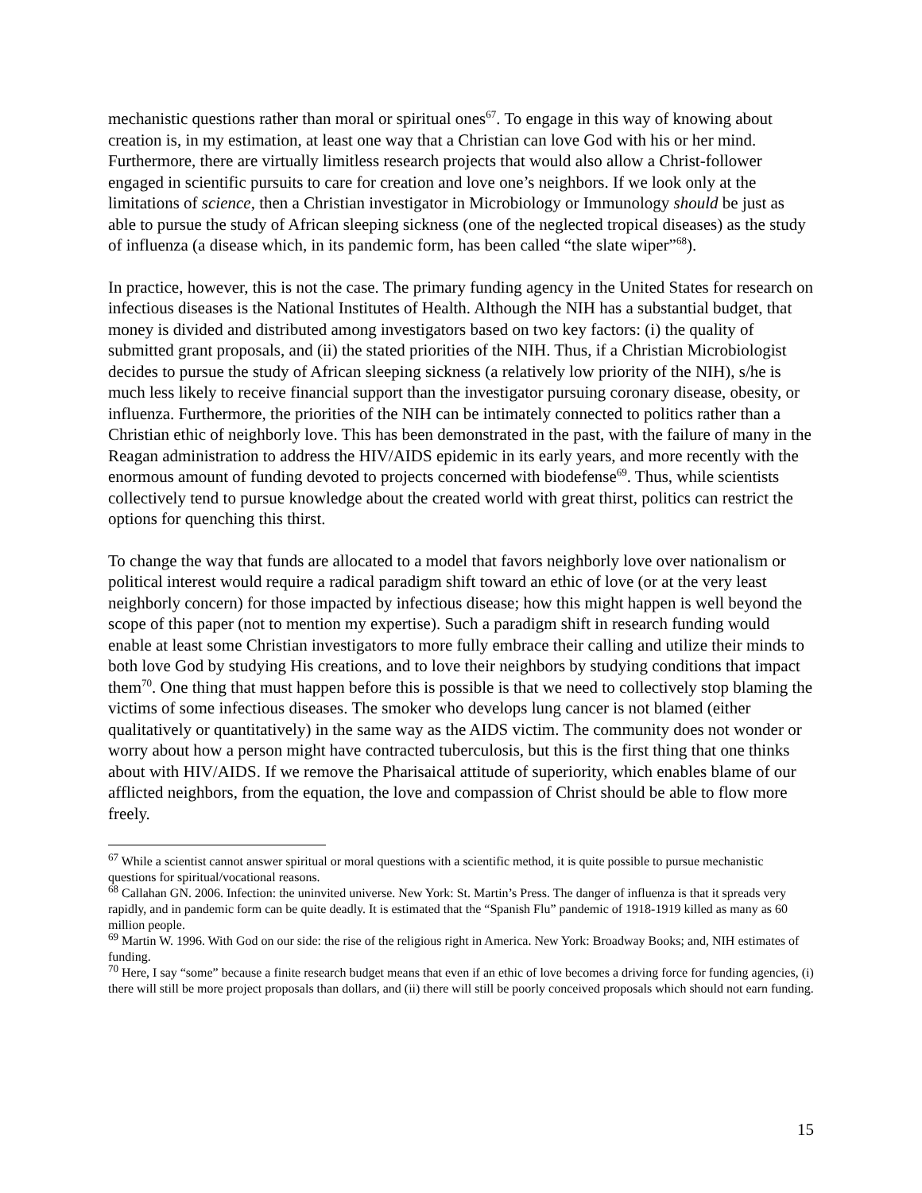mechanistic questions rather than moral or spiritual ones<sup>67</sup>. To engage in this way of knowing about creation is, in my estimation, at least one way that a Christian can love God with his or her mind. Furthermore, there are virtually limitless research projects that would also allow a Christ-follower engaged in scientific pursuits to care for creation and love one’s neighbors. If we look only at the limitations of science, then a Christian investigator in Microbiology or Immunology should be just as able to pursue the study of African sleeping sickness (one of the neglected tropical diseases) as the study of influenza (a disease which, in its pandemic form, has been called “the slate wiper”<sup>68</sup>).
In practice, however, this is not the case. The primary funding agency in the United States for research on infectious diseases is the National Institutes of Health. Although the NIH has a substantial budget, that money is divided and distributed among investigators based on two key factors: (i) the quality of submitted grant proposals, and (ii) the stated priorities of the NIH. Thus, if a Christian Microbiologist decides to pursue the study of African sleeping sickness (a relatively low priority of the NIH), s/he is much less likely to receive financial support than the investigator pursuing coronary disease, obesity, or influenza. Furthermore, the priorities of the NIH can be intimately connected to politics rather than a Christian ethic of neighborly love. This has been demonstrated in the past, with the failure of many in the Reagan administration to address the HIV/AIDS epidemic in its early years, and more recently with the enormous amount of funding devoted to projects concerned with biodefense<sup>69</sup>. Thus, while scientists collectively tend to pursue knowledge about the created world with great thirst, politics can restrict the options for quenching this thirst.
To change the way that funds are allocated to a model that favors neighborly love over nationalism or political interest would require a radical paradigm shift toward an ethic of love (or at the very least neighborly concern) for those impacted by infectious disease; how this might happen is well beyond the scope of this paper (not to mention my expertise). Such a paradigm shift in research funding would enable at least some Christian investigators to more fully embrace their calling and utilize their minds to both love God by studying His creations, and to love their neighbors by studying conditions that impact them<sup>70</sup>. One thing that must happen before this is possible is that we need to collectively stop blaming the victims of some infectious diseases. The smoker who develops lung cancer is not blamed (either qualitatively or quantitatively) in the same way as the AIDS victim. The community does not wonder or worry about how a person might have contracted tuberculosis, but this is the first thing that one thinks about with HIV/AIDS. If we remove the Pharisaical attitude of superiority, which enables blame of our afflicted neighbors, from the equation, the love and compassion of Christ should be able to flow more freely.
<sup>67</sup> While a scientist cannot answer spiritual or moral questions with a scientific method, it is quite possible to pursue mechanistic questions for spiritual/vocational reasons.
<sup>68</sup> Callahan GN. 2006. Infection: the uninvited universe. New York: St. Martin’s Press. The danger of influenza is that it spreads very rapidly, and in pandemic form can be quite deadly. It is estimated that the “Spanish Flu” pandemic of 1918-1919 killed as many as 60 million people.
<sup>69</sup> Martin W. 1996. With God on our side: the rise of the religious right in America. New York: Broadway Books; and, NIH estimates of funding.
<sup>70</sup> Here, I say “some” because a finite research budget means that even if an ethic of love becomes a driving force for funding agencies, (i) there will still be more project proposals than dollars, and (ii) there will still be poorly conceived proposals which should not earn funding.
15